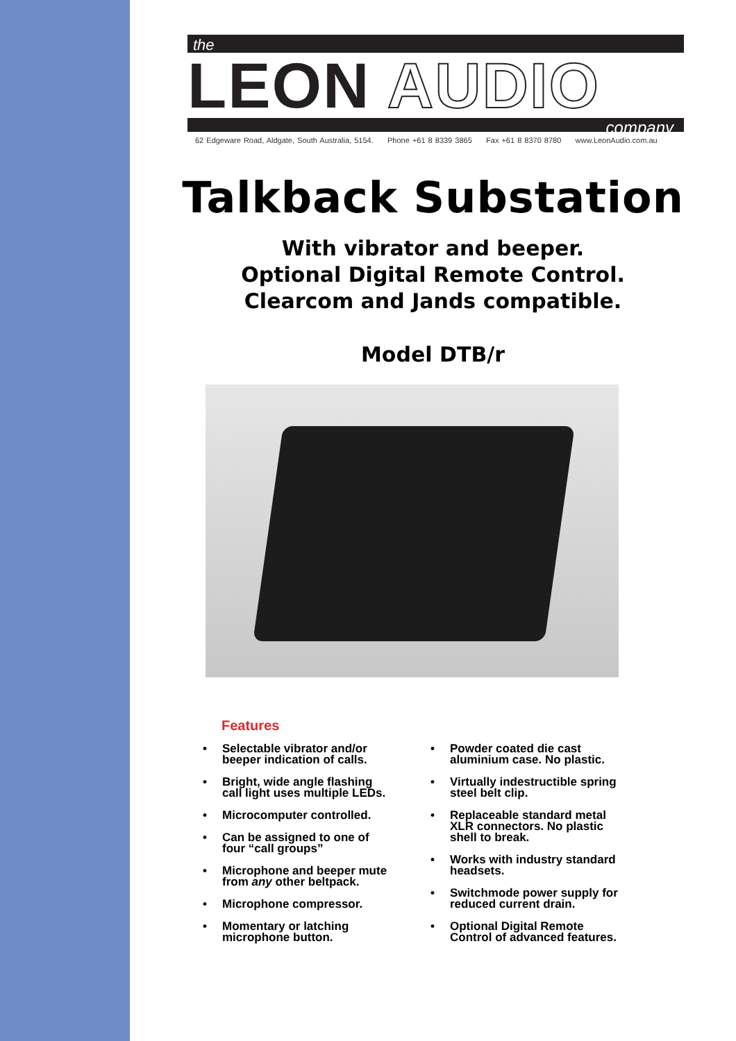the
LEON AUDIO
company
62 Edgeware Road, Aldgate, South Australia, 5154. Phone +61 8 8339 3865 Fax +61 8 8370 8780 www.LeonAudio.com.au
Talkback Substation
With vibrator and beeper.
Optional Digital Remote Control.
Clearcom and Jands compatible.
Model DTB/r
Features
• Selectable vibrator and/or beeper indication of calls.
• Bright, wide angle flashing call light uses multiple LEDs.
• Microcomputer controlled.
• Can be assigned to one of four “call groups”
• Microphone and beeper mute from any other beltpack.
• Microphone compressor.
• Momentary or latching microphone button.
• Powder coated die cast aluminium case. No plastic.
• Virtually indestructible spring steel belt clip.
• Replaceable standard metal XLR connectors. No plastic shell to break.
• Works with industry standard headsets.
• Switchmode power supply for reduced current drain.
• Optional Digital Remote Control of advanced features.